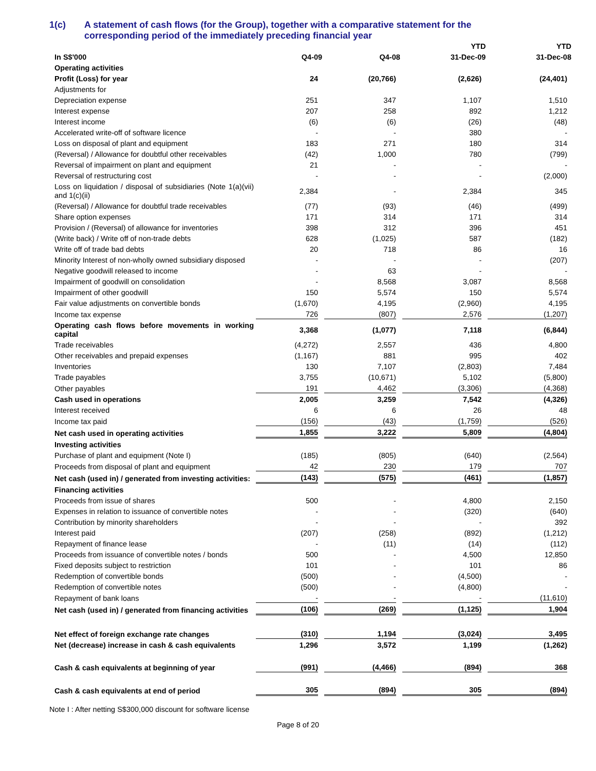1(c) A statement of cash flows (for the Group), together with a comparative statement for the
corresponding period of the immediately preceding financial year
| | | | YTD | YTD |
| --- | --- | --- | --- | --- |
| In S$'000 | Q4-09 | Q4-08 | 31-Dec-09 | 31-Dec-08 |
| Operating activities | | | | |
| Profit (Loss) for year | 24 | (20,766) | (2,626) | (24,401) |
| Adjustments for | | | | |
| Depreciation expense | 251 | 347 | 1,107 | 1,510 |
| Interest expense | 207 | 258 | 892 | 1,212 |
| Interest income | (6) | (6) | (26) | (48) |
| Accelerated write-off of software licence | - | - | 380 | - |
| Loss on disposal of plant and equipment | 183 | 271 | 180 | 314 |
| (Reversal) / Allowance for doubtful other receivables | (42) | 1,000 | 780 | (799) |
| Reversal of impairment on plant and equipment | 21 | - | - | - |
| Reversal of restructuring cost | - | - | - | (2,000) |
| Loss on liquidation / disposal of subsidiaries (Note 1(a)(vii) and 1(c)(ii) | 2,384 | - | 2,384 | 345 |
| (Reversal) / Allowance for doubtful trade receivables | (77) | (93) | (46) | (499) |
| Share option expenses | 171 | 314 | 171 | 314 |
| Provision / (Reversal) of allowance for inventories | 398 | 312 | 396 | 451 |
| (Write back) / Write off of non-trade debts | 628 | (1,025) | 587 | (182) |
| Write off of trade bad debts | 20 | 718 | 86 | 16 |
| Minority Interest of non-wholly owned subsidiary disposed | - | - | - | (207) |
| Negative goodwill released to income | - | 63 | - | - |
| Impairment of goodwill on consolidation | - | 8,568 | 3,087 | 8,568 |
| Impairment of other goodwill | 150 | 5,574 | 150 | 5,574 |
| Fair value adjustments on convertible bonds | (1,670) | 4,195 | (2,960) | 4,195 |
| Income tax expense | 726 | (807) | 2,576 | (1,207) |
| Operating cash flows before movements in working capital | 3,368 | (1,077) | 7,118 | (6,844) |
| Trade receivables | (4,272) | 2,557 | 436 | 4,800 |
| Other receivables and prepaid expenses | (1,167) | 881 | 995 | 402 |
| Inventories | 130 | 7,107 | (2,803) | 7,484 |
| Trade payables | 3,755 | (10,671) | 5,102 | (5,800) |
| Other payables | 191 | 4,462 | (3,306) | (4,368) |
| Cash used in operations | 2,005 | 3,259 | 7,542 | (4,326) |
| Interest received | 6 | 6 | 26 | 48 |
| Income tax paid | (156) | (43) | (1,759) | (526) |
| Net cash used in operating activities | 1,855 | 3,222 | 5,809 | (4,804) |
| Investing activities | | | | |
| Purchase of plant and equipment (Note I) | (185) | (805) | (640) | (2,564) |
| Proceeds from disposal of plant and equipment | 42 | 230 | 179 | 707 |
| Net cash (used in) / generated from investing activities: | (143) | (575) | (461) | (1,857) |
| Financing activities | | | | |
| Proceeds from issue of shares | 500 | - | 4,800 | 2,150 |
| Expenses in relation to issuance of convertible notes | - | - | (320) | (640) |
| Contribution by minority shareholders | - | - | - | 392 |
| Interest paid | (207) | (258) | (892) | (1,212) |
| Repayment of finance lease | - | (11) | (14) | (112) |
| Proceeds from issuance of convertible notes / bonds | 500 | - | 4,500 | 12,850 |
| Fixed deposits subject to restriction | 101 | - | 101 | 86 |
| Redemption of convertible bonds | (500) | - | (4,500) | - |
| Redemption of convertible notes | (500) | - | (4,800) | - |
| Repayment of bank loans | - | - | - | (11,610) |
| Net cash (used in) / generated from financing activities | (106) | (269) | (1,125) | 1,904 |
| Net effect of foreign exchange rate changes | (310) | 1,194 | (3,024) | 3,495 |
| Net (decrease) increase in cash & cash equivalents | 1,296 | 3,572 | 1,199 | (1,262) |
| Cash & cash equivalents at beginning of year | (991) | (4,466) | (894) | 368 |
| Cash & cash equivalents at end of period | 305 | (894) | 305 | (894) |
Note I : After netting S$300,000 discount for software license
Page 8 of 20